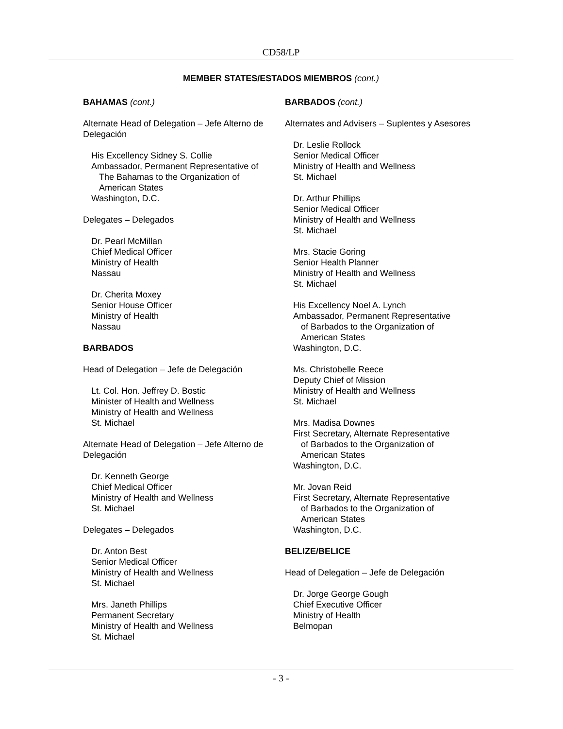CD58/LP
MEMBER STATES/ESTADOS MIEMBROS (cont.)
BAHAMAS (cont.)
Alternate Head of Delegation – Jefe Alterno de Delegación
His Excellency Sidney S. Collie
Ambassador, Permanent Representative of
The Bahamas to the Organization of
American States
Washington, D.C.
Delegates – Delegados
Dr. Pearl McMillan
Chief Medical Officer
Ministry of Health
Nassau
Dr. Cherita Moxey
Senior House Officer
Ministry of Health
Nassau
BARBADOS
Head of Delegation – Jefe de Delegación
Lt. Col. Hon. Jeffrey D. Bostic
Minister of Health and Wellness
Ministry of Health and Wellness
St. Michael
Alternate Head of Delegation – Jefe Alterno de Delegación
Dr. Kenneth George
Chief Medical Officer
Ministry of Health and Wellness
St. Michael
Delegates – Delegados
Dr. Anton Best
Senior Medical Officer
Ministry of Health and Wellness
St. Michael
Mrs. Janeth Phillips
Permanent Secretary
Ministry of Health and Wellness
St. Michael
BARBADOS (cont.)
Alternates and Advisers – Suplentes y Asesores
Dr. Leslie Rollock
Senior Medical Officer
Ministry of Health and Wellness
St. Michael
Dr. Arthur Phillips
Senior Medical Officer
Ministry of Health and Wellness
St. Michael
Mrs. Stacie Goring
Senior Health Planner
Ministry of Health and Wellness
St. Michael
His Excellency Noel A. Lynch
Ambassador, Permanent Representative
of Barbados to the Organization of
American States
Washington, D.C.
Ms. Christobelle Reece
Deputy Chief of Mission
Ministry of Health and Wellness
St. Michael
Mrs. Madisa Downes
First Secretary, Alternate Representative
of Barbados to the Organization of
American States
Washington, D.C.
Mr. Jovan Reid
First Secretary, Alternate Representative
of Barbados to the Organization of
American States
Washington, D.C.
BELIZE/BELICE
Head of Delegation – Jefe de Delegación
Dr. Jorge George Gough
Chief Executive Officer
Ministry of Health
Belmopan
- 3 -